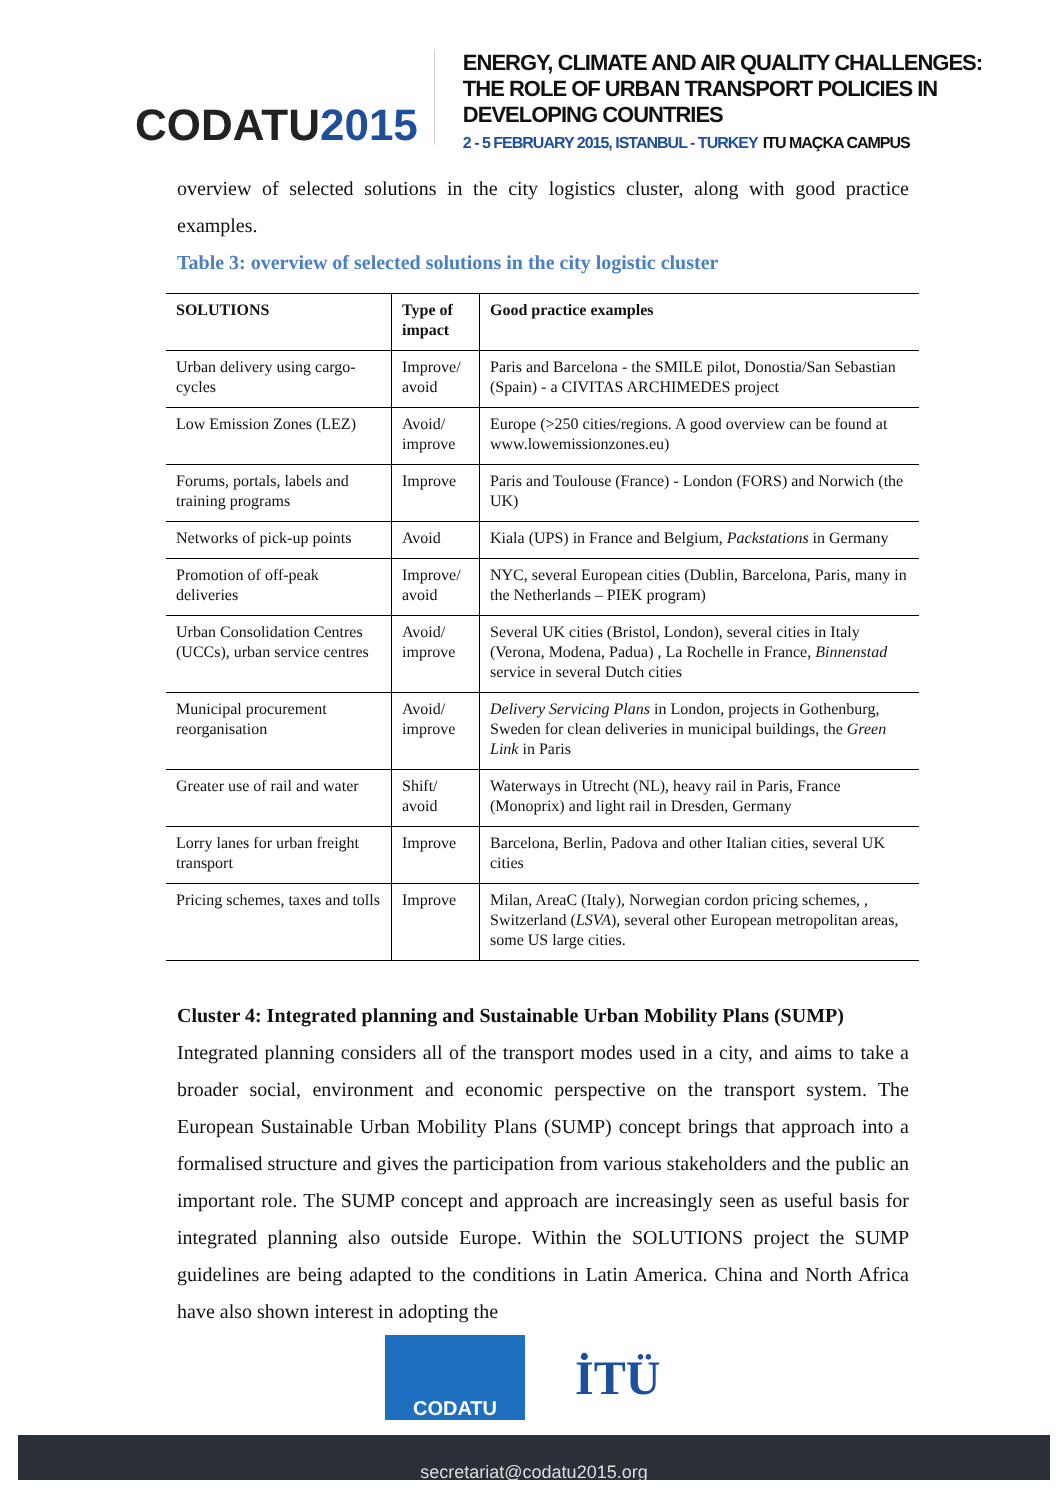CODATU2015
ENERGY, CLIMATE AND AIR QUALITY CHALLENGES:
THE ROLE OF URBAN TRANSPORT POLICIES IN DEVELOPING COUNTRIES
2 - 5 FEBRUARY 2015, ISTANBUL - TURKEY ITU MAÇKA CAMPUS
overview of selected solutions in the city logistics cluster, along with good practice examples.
Table 3: overview of selected solutions in the city logistic cluster
| SOLUTIONS | Type of impact | Good practice examples |
| --- | --- | --- |
| Urban delivery using cargo-cycles | Improve/ avoid | Paris and Barcelona - the SMILE pilot, Donostia/San Sebastian (Spain) - a CIVITAS ARCHIMEDES project |
| Low Emission Zones (LEZ) | Avoid/ improve | Europe (>250 cities/regions. A good overview can be found at www.lowemissionzones.eu) |
| Forums, portals, labels and training programs | Improve | Paris and Toulouse (France) - London (FORS) and Norwich (the UK) |
| Networks of pick-up points | Avoid | Kiala (UPS) in France and Belgium, Packstations in Germany |
| Promotion of off-peak deliveries | Improve/ avoid | NYC, several European cities (Dublin, Barcelona, Paris, many in the Netherlands – PIEK program) |
| Urban Consolidation Centres (UCCs), urban service centres | Avoid/ improve | Several UK cities (Bristol, London), several cities in Italy (Verona, Modena, Padua) , La Rochelle in France, Binnenstad service in several Dutch cities |
| Municipal procurement reorganisation | Avoid/ improve | Delivery Servicing Plans in London, projects in Gothenburg, Sweden for clean deliveries in municipal buildings, the Green Link in Paris |
| Greater use of rail and water | Shift/ avoid | Waterways in Utrecht (NL), heavy rail in Paris, France (Monoprix) and light rail in Dresden, Germany |
| Lorry lanes for urban freight transport | Improve | Barcelona, Berlin, Padova and other Italian cities, several UK cities |
| Pricing schemes, taxes and tolls | Improve | Milan, AreaC (Italy), Norwegian cordon pricing schemes, , Switzerland ( LSVA ), several other European metropolitan areas, some US large cities. |
Cluster 4: Integrated planning and Sustainable Urban Mobility Plans (SUMP)
Integrated planning considers all of the transport modes used in a city, and aims to take a broader social, environment and economic perspective on the transport system. The European Sustainable Urban Mobility Plans (SUMP) concept brings that approach into a formalised structure and gives the participation from various stakeholders and the public an important role. The SUMP concept and approach are increasingly seen as useful basis for integrated planning also outside Europe. Within the SOLUTIONS project the SUMP guidelines are being adapted to the conditions in Latin America. China and North Africa have also shown interest in adopting the
CODATU
İTÜ
secretariat@codatu2015.org